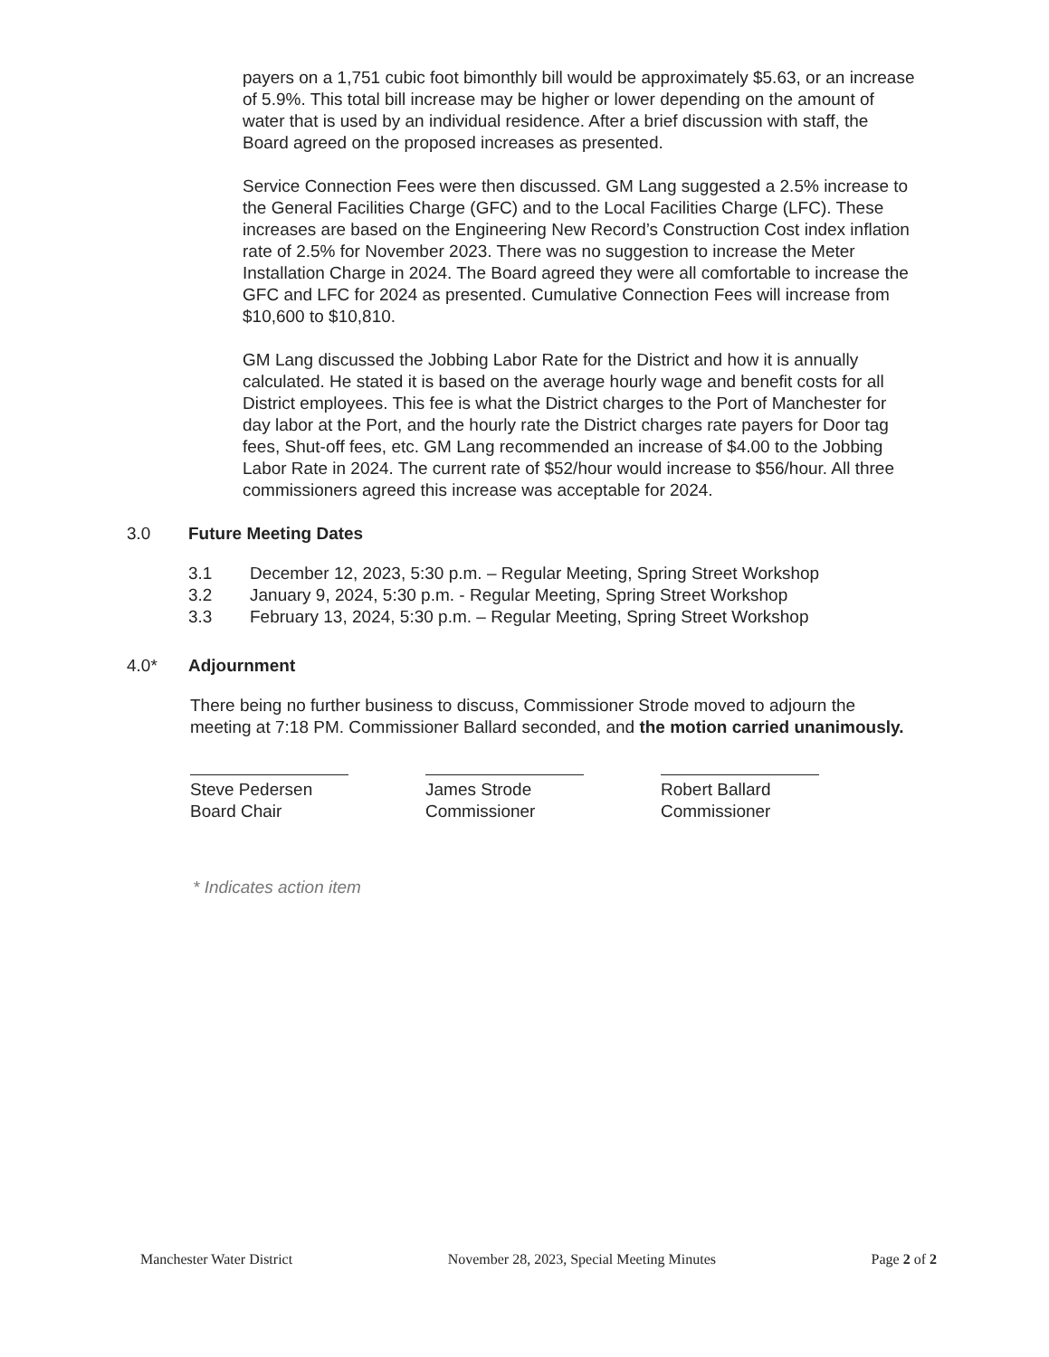payers on a 1,751 cubic foot bimonthly bill would be approximately $5.63, or an increase of 5.9%. This total bill increase may be higher or lower depending on the amount of water that is used by an individual residence. After a brief discussion with staff, the Board agreed on the proposed increases as presented.
Service Connection Fees were then discussed. GM Lang suggested a 2.5% increase to the General Facilities Charge (GFC) and to the Local Facilities Charge (LFC). These increases are based on the Engineering New Record’s Construction Cost index inflation rate of 2.5% for November 2023. There was no suggestion to increase the Meter Installation Charge in 2024. The Board agreed they were all comfortable to increase the GFC and LFC for 2024 as presented. Cumulative Connection Fees will increase from $10,600 to $10,810.
GM Lang discussed the Jobbing Labor Rate for the District and how it is annually calculated. He stated it is based on the average hourly wage and benefit costs for all District employees. This fee is what the District charges to the Port of Manchester for day labor at the Port, and the hourly rate the District charges rate payers for Door tag fees, Shut-off fees, etc. GM Lang recommended an increase of $4.00 to the Jobbing Labor Rate in 2024. The current rate of $52/hour would increase to $56/hour. All three commissioners agreed this increase was acceptable for 2024.
3.0 Future Meeting Dates
3.1 December 12, 2023, 5:30 p.m. – Regular Meeting, Spring Street Workshop
3.2 January 9, 2024, 5:30 p.m. - Regular Meeting, Spring Street Workshop
3.3 February 13, 2024, 5:30 p.m. – Regular Meeting, Spring Street Workshop
4.0* Adjournment
There being no further business to discuss, Commissioner Strode moved to adjourn the meeting at 7:18 PM. Commissioner Ballard seconded, and the motion carried unanimously.
Steve Pedersen
Board Chair
James Strode
Commissioner
Robert Ballard
Commissioner
* Indicates action item
Manchester Water District November 28, 2023, Special Meeting Minutes Page 2 of 2